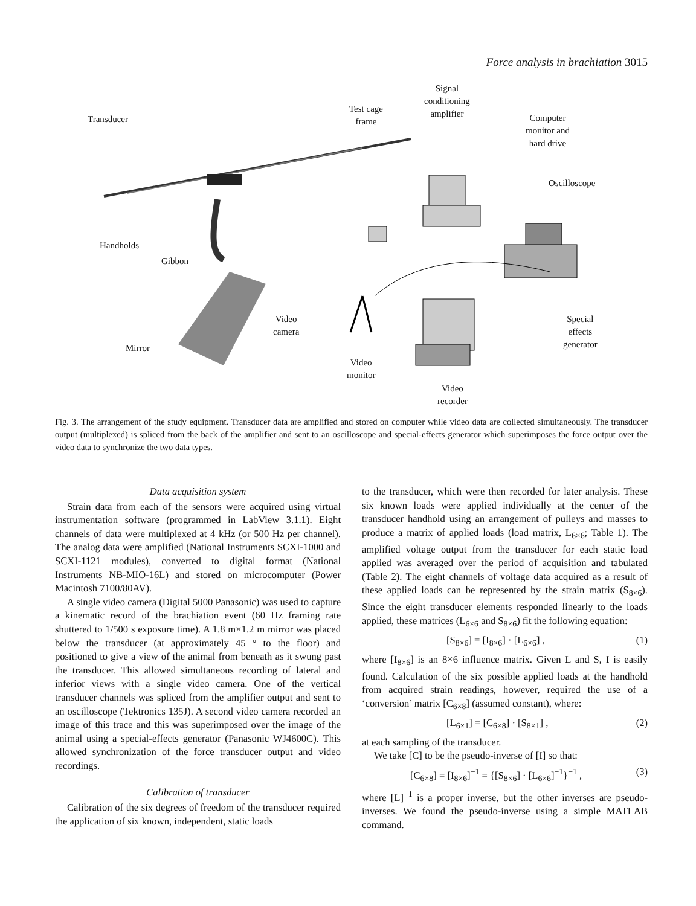Force analysis in brachiation 3015
Transducer
Test cage
frame
Signal
conditioning
amplifier
Computer
monitor and
hard drive
Oscilloscope
Handholds
Gibbon
Video
camera
Special
effects
generator
Mirror
Video
monitor
Video
recorder
Fig. 3. The arrangement of the study equipment. Transducer data are amplified and stored on computer while video data are collected simultaneously. The transducer output (multiplexed) is spliced from the back of the amplifier and sent to an oscilloscope and special-effects generator which superimposes the force output over the video data to synchronize the two data types.
Data acquisition system
Strain data from each of the sensors were acquired using virtual instrumentation software (programmed in LabView 3.1.1). Eight channels of data were multiplexed at 4 kHz (or 500 Hz per channel). The analog data were amplified (National Instruments SCXI-1000 and SCXI-1121 modules), converted to digital format (National Instruments NB-MIO-16L) and stored on microcomputer (Power Macintosh 7100/80AV).
A single video camera (Digital 5000 Panasonic) was used to capture a kinematic record of the brachiation event (60 Hz framing rate shuttered to 1/500 s exposure time). A 1.8 m×1.2 m mirror was placed below the transducer (at approximately 45 ° to the floor) and positioned to give a view of the animal from beneath as it swung past the transducer. This allowed simultaneous recording of lateral and inferior views with a single video camera. One of the vertical transducer channels was spliced from the amplifier output and sent to an oscilloscope (Tektronics 135J). A second video camera recorded an image of this trace and this was superimposed over the image of the animal using a special-effects generator (Panasonic WJ4600C). This allowed synchronization of the force transducer output and video recordings.
Calibration of transducer
Calibration of the six degrees of freedom of the transducer required the application of six known, independent, static loads
to the transducer, which were then recorded for later analysis. These six known loads were applied individually at the center of the transducer handhold using an arrangement of pulleys and masses to produce a matrix of applied loads (load matrix, L<sub>6×6</sub>; Table 1). The amplified voltage output from the transducer for each static load applied was averaged over the period of acquisition and tabulated (Table 2). The eight channels of voltage data acquired as a result of these applied loads can be represented by the strain matrix (S<sub>8×6</sub>). Since the eight transducer elements responded linearly to the loads applied, these matrices (L<sub>6×6</sub> and S<sub>8×6</sub>) fit the following equation:
[S<sub>8×6</sub>] = [I<sub>8×6</sub>] · [L<sub>6×6</sub>] , (1)
where [I<sub>8×6</sub>] is an 8×6 influence matrix. Given L and S, I is easily found. Calculation of the six possible applied loads at the handhold from acquired strain readings, however, required the use of a ‘conversion’ matrix [C<sub>6×8</sub>] (assumed constant), where:
[L<sub>6×1</sub>] = [C<sub>6×8</sub>] · [S<sub>8×1</sub>] , (2)
at each sampling of the transducer.
We take [C] to be the pseudo-inverse of [I] so that:
[C<sub>6×8</sub>] = [I<sub>8×6</sub>]<sup>−1</sup> = {[S<sub>8×6</sub>] · [L<sub>6×6</sub>]<sup>−1</sup>}<sup>−1</sup> , (3)
where [L]<sup>−1</sup> is a proper inverse, but the other inverses are pseudo-inverses. We found the pseudo-inverse using a simple MATLAB command.